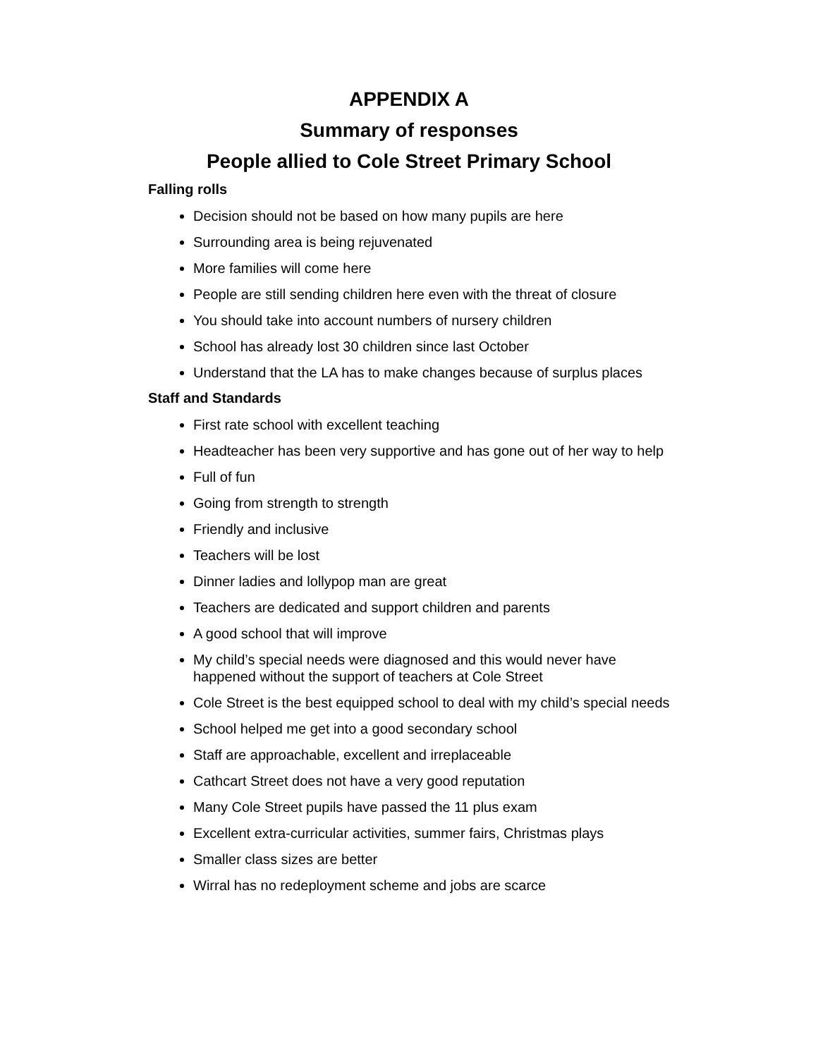APPENDIX A
Summary of responses
People allied to Cole Street Primary School
Falling rolls
Decision should not be based on how many pupils are here
Surrounding area is being rejuvenated
More families will come here
People are still sending children here even with the threat of closure
You should take into account numbers of nursery children
School has already lost 30 children since last October
Understand that the LA has to make changes because of surplus places
Staff and Standards
First rate school with excellent teaching
Headteacher has been very supportive and has gone out of her way to help
Full of fun
Going from strength to strength
Friendly and inclusive
Teachers will be lost
Dinner ladies and lollypop man are great
Teachers are dedicated and support children and parents
A good school that will improve
My child’s special needs were diagnosed and this would never have happened without the support of teachers at Cole Street
Cole Street is the best equipped school to deal with my child’s special needs
School helped me get into a good secondary school
Staff are approachable, excellent and irreplaceable
Cathcart Street does not have a very good reputation
Many Cole Street pupils have passed the 11 plus exam
Excellent extra-curricular activities, summer fairs, Christmas plays
Smaller class sizes are better
Wirral has no redeployment scheme and jobs are scarce